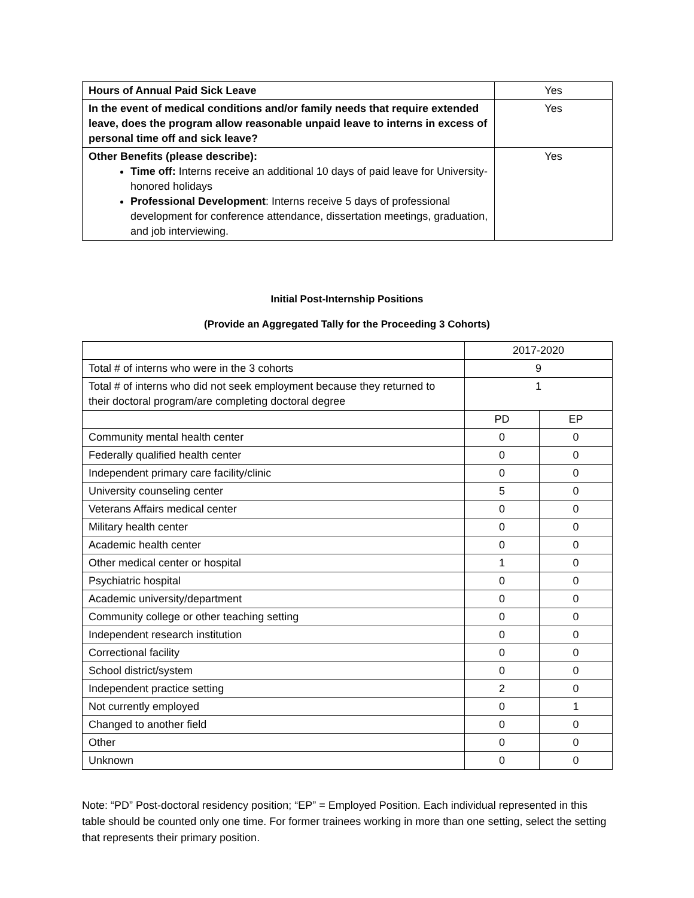| Hours of Annual Paid Sick Leave | Yes |
| In the event of medical conditions and/or family needs that require extended leave, does the program allow reasonable unpaid leave to interns in excess of personal time off and sick leave? | Yes |
| Other Benefits (please describe): Time off: Interns receive an additional 10 days of paid leave for University-honored holidays Professional Development : Interns receive 5 days of professional development for conference attendance, dissertation meetings, graduation, and job interviewing. | Yes |
Initial Post-Internship Positions
(Provide an Aggregated Tally for the Proceeding 3 Cohorts)
| | 2017-2020 | |
| Total # of interns who were in the 3 cohorts | 9 | |
| Total # of interns who did not seek employment because they returned to their doctoral program/are completing doctoral degree | 1 | |
| | PD | EP |
| Community mental health center | 0 | 0 |
| Federally qualified health center | 0 | 0 |
| Independent primary care facility/clinic | 0 | 0 |
| University counseling center | 5 | 0 |
| Veterans Affairs medical center | 0 | 0 |
| Military health center | 0 | 0 |
| Academic health center | 0 | 0 |
| Other medical center or hospital | 1 | 0 |
| Psychiatric hospital | 0 | 0 |
| Academic university/department | 0 | 0 |
| Community college or other teaching setting | 0 | 0 |
| Independent research institution | 0 | 0 |
| Correctional facility | 0 | 0 |
| School district/system | 0 | 0 |
| Independent practice setting | 2 | 0 |
| Not currently employed | 0 | 1 |
| Changed to another field | 0 | 0 |
| Other | 0 | 0 |
| Unknown | 0 | 0 |
Note: “PD” Post-doctoral residency position; “EP” = Employed Position. Each individual represented in this table should be counted only one time. For former trainees working in more than one setting, select the setting that represents their primary position.